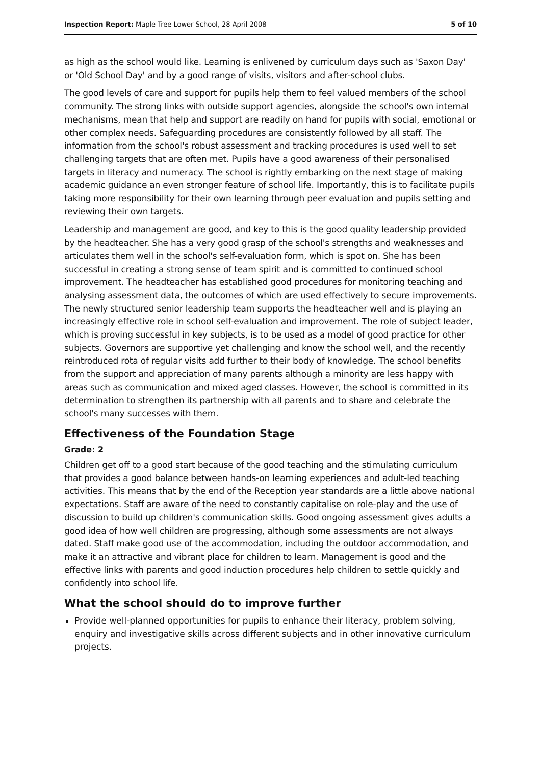Inspection Report: Maple Tree Lower School, 28 April 2008 5 of 10
as high as the school would like. Learning is enlivened by curriculum days such as 'Saxon Day' or 'Old School Day' and by a good range of visits, visitors and after-school clubs.
The good levels of care and support for pupils help them to feel valued members of the school community. The strong links with outside support agencies, alongside the school's own internal mechanisms, mean that help and support are readily on hand for pupils with social, emotional or other complex needs. Safeguarding procedures are consistently followed by all staff. The information from the school's robust assessment and tracking procedures is used well to set challenging targets that are often met. Pupils have a good awareness of their personalised targets in literacy and numeracy. The school is rightly embarking on the next stage of making academic guidance an even stronger feature of school life. Importantly, this is to facilitate pupils taking more responsibility for their own learning through peer evaluation and pupils setting and reviewing their own targets.
Leadership and management are good, and key to this is the good quality leadership provided by the headteacher. She has a very good grasp of the school's strengths and weaknesses and articulates them well in the school's self-evaluation form, which is spot on. She has been successful in creating a strong sense of team spirit and is committed to continued school improvement. The headteacher has established good procedures for monitoring teaching and analysing assessment data, the outcomes of which are used effectively to secure improvements. The newly structured senior leadership team supports the headteacher well and is playing an increasingly effective role in school self-evaluation and improvement. The role of subject leader, which is proving successful in key subjects, is to be used as a model of good practice for other subjects. Governors are supportive yet challenging and know the school well, and the recently reintroduced rota of regular visits add further to their body of knowledge. The school benefits from the support and appreciation of many parents although a minority are less happy with areas such as communication and mixed aged classes. However, the school is committed in its determination to strengthen its partnership with all parents and to share and celebrate the school's many successes with them.
Effectiveness of the Foundation Stage
Grade: 2
Children get off to a good start because of the good teaching and the stimulating curriculum that provides a good balance between hands-on learning experiences and adult-led teaching activities. This means that by the end of the Reception year standards are a little above national expectations. Staff are aware of the need to constantly capitalise on role-play and the use of discussion to build up children's communication skills. Good ongoing assessment gives adults a good idea of how well children are progressing, although some assessments are not always dated. Staff make good use of the accommodation, including the outdoor accommodation, and make it an attractive and vibrant place for children to learn. Management is good and the effective links with parents and good induction procedures help children to settle quickly and confidently into school life.
What the school should do to improve further
Provide well-planned opportunities for pupils to enhance their literacy, problem solving, enquiry and investigative skills across different subjects and in other innovative curriculum projects.